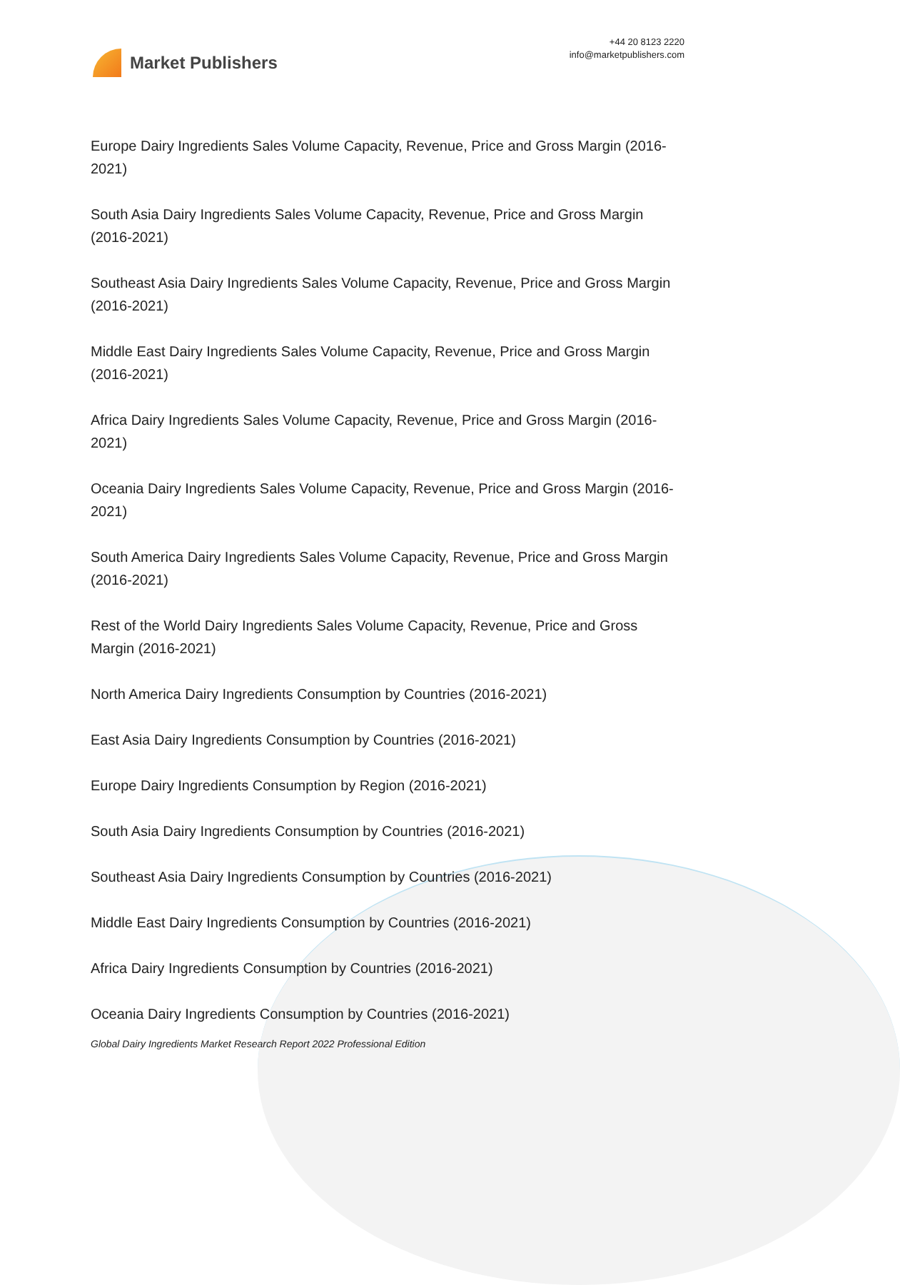Market Publishers
+44 20 8123 2220
info@marketpublishers.com
Europe Dairy Ingredients Sales Volume Capacity, Revenue, Price and Gross Margin (2016-2021)
South Asia Dairy Ingredients Sales Volume Capacity, Revenue, Price and Gross Margin (2016-2021)
Southeast Asia Dairy Ingredients Sales Volume Capacity, Revenue, Price and Gross Margin (2016-2021)
Middle East Dairy Ingredients Sales Volume Capacity, Revenue, Price and Gross Margin (2016-2021)
Africa Dairy Ingredients Sales Volume Capacity, Revenue, Price and Gross Margin (2016-2021)
Oceania Dairy Ingredients Sales Volume Capacity, Revenue, Price and Gross Margin (2016-2021)
South America Dairy Ingredients Sales Volume Capacity, Revenue, Price and Gross Margin (2016-2021)
Rest of the World Dairy Ingredients Sales Volume Capacity, Revenue, Price and Gross Margin (2016-2021)
North America Dairy Ingredients Consumption by Countries (2016-2021)
East Asia Dairy Ingredients Consumption by Countries (2016-2021)
Europe Dairy Ingredients Consumption by Region (2016-2021)
South Asia Dairy Ingredients Consumption by Countries (2016-2021)
Southeast Asia Dairy Ingredients Consumption by Countries (2016-2021)
Middle East Dairy Ingredients Consumption by Countries (2016-2021)
Africa Dairy Ingredients Consumption by Countries (2016-2021)
Oceania Dairy Ingredients Consumption by Countries (2016-2021)
Global Dairy Ingredients Market Research Report 2022 Professional Edition